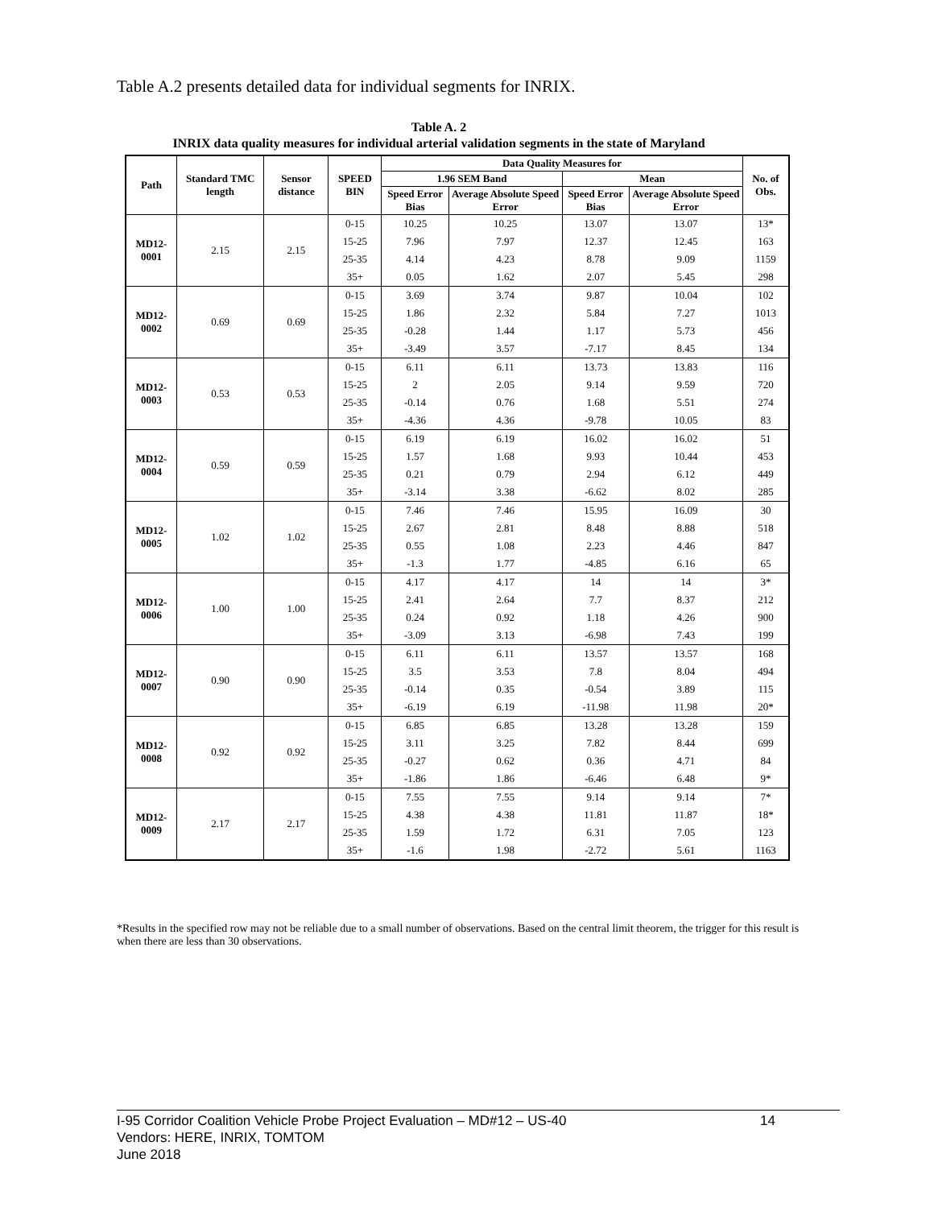Table A.2 presents detailed data for individual segments for INRIX.
Table A. 2
INRIX data quality measures for individual arterial validation segments in the state of Maryland
| Path | Standard TMC length | Sensor distance | SPEED BIN | Data Quality Measures for | | | | No. of Obs. |
| --- | --- | --- | --- | --- | --- | --- | --- | --- |
| | | | | 1.96 SEM Band | | Mean | | |
| | | | | Speed Error Bias | Average Absolute Speed Error | Speed Error Bias | Average Absolute Speed Error | |
| MD12-0001 | 2.15 | 2.15 | 0-15 | 10.25 | 10.25 | 13.07 | 13.07 | 13* |
| | | | 15-25 | 7.96 | 7.97 | 12.37 | 12.45 | 163 |
| | | | 25-35 | 4.14 | 4.23 | 8.78 | 9.09 | 1159 |
| | | | 35+ | 0.05 | 1.62 | 2.07 | 5.45 | 298 |
| MD12-0002 | 0.69 | 0.69 | 0-15 | 3.69 | 3.74 | 9.87 | 10.04 | 102 |
| | | | 15-25 | 1.86 | 2.32 | 5.84 | 7.27 | 1013 |
| | | | 25-35 | -0.28 | 1.44 | 1.17 | 5.73 | 456 |
| | | | 35+ | -3.49 | 3.57 | -7.17 | 8.45 | 134 |
| MD12-0003 | 0.53 | 0.53 | 0-15 | 6.11 | 6.11 | 13.73 | 13.83 | 116 |
| | | | 15-25 | 2 | 2.05 | 9.14 | 9.59 | 720 |
| | | | 25-35 | -0.14 | 0.76 | 1.68 | 5.51 | 274 |
| | | | 35+ | -4.36 | 4.36 | -9.78 | 10.05 | 83 |
| MD12-0004 | 0.59 | 0.59 | 0-15 | 6.19 | 6.19 | 16.02 | 16.02 | 51 |
| | | | 15-25 | 1.57 | 1.68 | 9.93 | 10.44 | 453 |
| | | | 25-35 | 0.21 | 0.79 | 2.94 | 6.12 | 449 |
| | | | 35+ | -3.14 | 3.38 | -6.62 | 8.02 | 285 |
| MD12-0005 | 1.02 | 1.02 | 0-15 | 7.46 | 7.46 | 15.95 | 16.09 | 30 |
| | | | 15-25 | 2.67 | 2.81 | 8.48 | 8.88 | 518 |
| | | | 25-35 | 0.55 | 1.08 | 2.23 | 4.46 | 847 |
| | | | 35+ | -1.3 | 1.77 | -4.85 | 6.16 | 65 |
| MD12-0006 | 1.00 | 1.00 | 0-15 | 4.17 | 4.17 | 14 | 14 | 3* |
| | | | 15-25 | 2.41 | 2.64 | 7.7 | 8.37 | 212 |
| | | | 25-35 | 0.24 | 0.92 | 1.18 | 4.26 | 900 |
| | | | 35+ | -3.09 | 3.13 | -6.98 | 7.43 | 199 |
| MD12-0007 | 0.90 | 0.90 | 0-15 | 6.11 | 6.11 | 13.57 | 13.57 | 168 |
| | | | 15-25 | 3.5 | 3.53 | 7.8 | 8.04 | 494 |
| | | | 25-35 | -0.14 | 0.35 | -0.54 | 3.89 | 115 |
| | | | 35+ | -6.19 | 6.19 | -11.98 | 11.98 | 20* |
| MD12-0008 | 0.92 | 0.92 | 0-15 | 6.85 | 6.85 | 13.28 | 13.28 | 159 |
| | | | 15-25 | 3.11 | 3.25 | 7.82 | 8.44 | 699 |
| | | | 25-35 | -0.27 | 0.62 | 0.36 | 4.71 | 84 |
| | | | 35+ | -1.86 | 1.86 | -6.46 | 6.48 | 9* |
| MD12-0009 | 2.17 | 2.17 | 0-15 | 7.55 | 7.55 | 9.14 | 9.14 | 7* |
| | | | 15-25 | 4.38 | 4.38 | 11.81 | 11.87 | 18* |
| | | | 25-35 | 1.59 | 1.72 | 6.31 | 7.05 | 123 |
| | | | 35+ | -1.6 | 1.98 | -2.72 | 5.61 | 1163 |
*Results in the specified row may not be reliable due to a small number of observations. Based on the central limit theorem, the trigger for this result is when there are less than 30 observations.
I-95 Corridor Coalition Vehicle Probe Project Evaluation – MD#12 – US-40 14
Vendors: HERE, INRIX, TOMTOM
June 2018